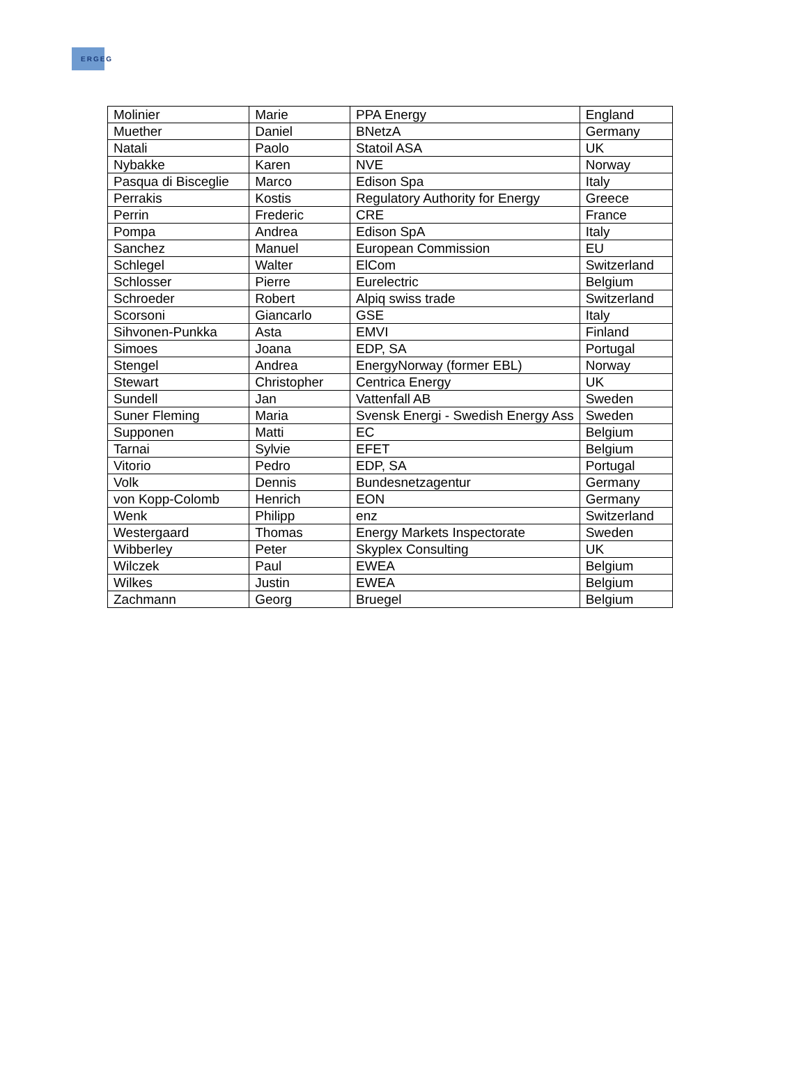ERGEG
| Molinier | Marie | PPA Energy | England |
| Muether | Daniel | BNetzA | Germany |
| Natali | Paolo | Statoil ASA | UK |
| Nybakke | Karen | NVE | Norway |
| Pasqua di Bisceglie | Marco | Edison Spa | Italy |
| Perrakis | Kostis | Regulatory Authority for Energy | Greece |
| Perrin | Frederic | CRE | France |
| Pompa | Andrea | Edison SpA | Italy |
| Sanchez | Manuel | European Commission | EU |
| Schlegel | Walter | ElCom | Switzerland |
| Schlosser | Pierre | Eurelectric | Belgium |
| Schroeder | Robert | Alpiq swiss trade | Switzerland |
| Scorsoni | Giancarlo | GSE | Italy |
| Sihvonen-Punkka | Asta | EMVI | Finland |
| Simoes | Joana | EDP, SA | Portugal |
| Stengel | Andrea | EnergyNorway (former EBL) | Norway |
| Stewart | Christopher | Centrica Energy | UK |
| Sundell | Jan | Vattenfall AB | Sweden |
| Suner Fleming | Maria | Svensk Energi - Swedish Energy Ass | Sweden |
| Supponen | Matti | EC | Belgium |
| Tarnai | Sylvie | EFET | Belgium |
| Vitorio | Pedro | EDP, SA | Portugal |
| Volk | Dennis | Bundesnetzagentur | Germany |
| von Kopp-Colomb | Henrich | EON | Germany |
| Wenk | Philipp | enz | Switzerland |
| Westergaard | Thomas | Energy Markets Inspectorate | Sweden |
| Wibberley | Peter | Skyplex Consulting | UK |
| Wilczek | Paul | EWEA | Belgium |
| Wilkes | Justin | EWEA | Belgium |
| Zachmann | Georg | Bruegel | Belgium |